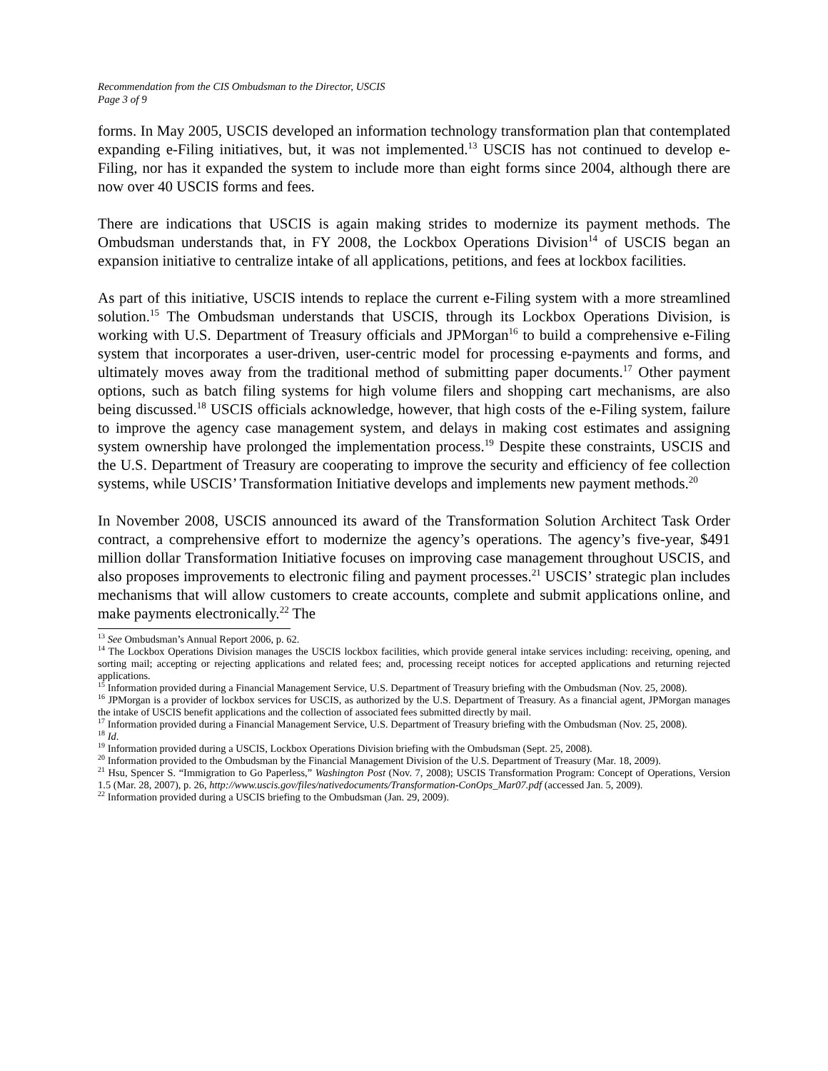Recommendation from the CIS Ombudsman to the Director, USCIS
Page 3 of 9
forms. In May 2005, USCIS developed an information technology transformation plan that contemplated expanding e-Filing initiatives, but, it was not implemented.<sup>13</sup> USCIS has not continued to develop e-Filing, nor has it expanded the system to include more than eight forms since 2004, although there are now over 40 USCIS forms and fees.
There are indications that USCIS is again making strides to modernize its payment methods. The Ombudsman understands that, in FY 2008, the Lockbox Operations Division<sup>14</sup> of USCIS began an expansion initiative to centralize intake of all applications, petitions, and fees at lockbox facilities.
As part of this initiative, USCIS intends to replace the current e-Filing system with a more streamlined solution.<sup>15</sup> The Ombudsman understands that USCIS, through its Lockbox Operations Division, is working with U.S. Department of Treasury officials and JPMorgan<sup>16</sup> to build a comprehensive e-Filing system that incorporates a user-driven, user-centric model for processing e-payments and forms, and ultimately moves away from the traditional method of submitting paper documents.<sup>17</sup> Other payment options, such as batch filing systems for high volume filers and shopping cart mechanisms, are also being discussed.<sup>18</sup> USCIS officials acknowledge, however, that high costs of the e-Filing system, failure to improve the agency case management system, and delays in making cost estimates and assigning system ownership have prolonged the implementation process.<sup>19</sup> Despite these constraints, USCIS and the U.S. Department of Treasury are cooperating to improve the security and efficiency of fee collection systems, while USCIS’ Transformation Initiative develops and implements new payment methods.<sup>20</sup>
In November 2008, USCIS announced its award of the Transformation Solution Architect Task Order contract, a comprehensive effort to modernize the agency’s operations. The agency’s five-year, $491 million dollar Transformation Initiative focuses on improving case management throughout USCIS, and also proposes improvements to electronic filing and payment processes.<sup>21</sup> USCIS’ strategic plan includes mechanisms that will allow customers to create accounts, complete and submit applications online, and make payments electronically.<sup>22</sup> The
<sup>13</sup> See Ombudsman’s Annual Report 2006, p. 62.
<sup>14</sup> The Lockbox Operations Division manages the USCIS lockbox facilities, which provide general intake services including: receiving, opening, and sorting mail; accepting or rejecting applications and related fees; and, processing receipt notices for accepted applications and returning rejected applications.
<sup>15</sup> Information provided during a Financial Management Service, U.S. Department of Treasury briefing with the Ombudsman (Nov. 25, 2008).
<sup>16</sup> JPMorgan is a provider of lockbox services for USCIS, as authorized by the U.S. Department of Treasury. As a financial agent, JPMorgan manages the intake of USCIS benefit applications and the collection of associated fees submitted directly by mail.
<sup>17</sup> Information provided during a Financial Management Service, U.S. Department of Treasury briefing with the Ombudsman (Nov. 25, 2008).
<sup>18</sup> Id.
<sup>19</sup> Information provided during a USCIS, Lockbox Operations Division briefing with the Ombudsman (Sept. 25, 2008).
<sup>20</sup> Information provided to the Ombudsman by the Financial Management Division of the U.S. Department of Treasury (Mar. 18, 2009).
<sup>21</sup> Hsu, Spencer S. “Immigration to Go Paperless,” Washington Post (Nov. 7, 2008); USCIS Transformation Program: Concept of Operations, Version 1.5 (Mar. 28, 2007), p. 26, http://www.uscis.gov/files/nativedocuments/Transformation-ConOps_Mar07.pdf (accessed Jan. 5, 2009).
<sup>22</sup> Information provided during a USCIS briefing to the Ombudsman (Jan. 29, 2009).